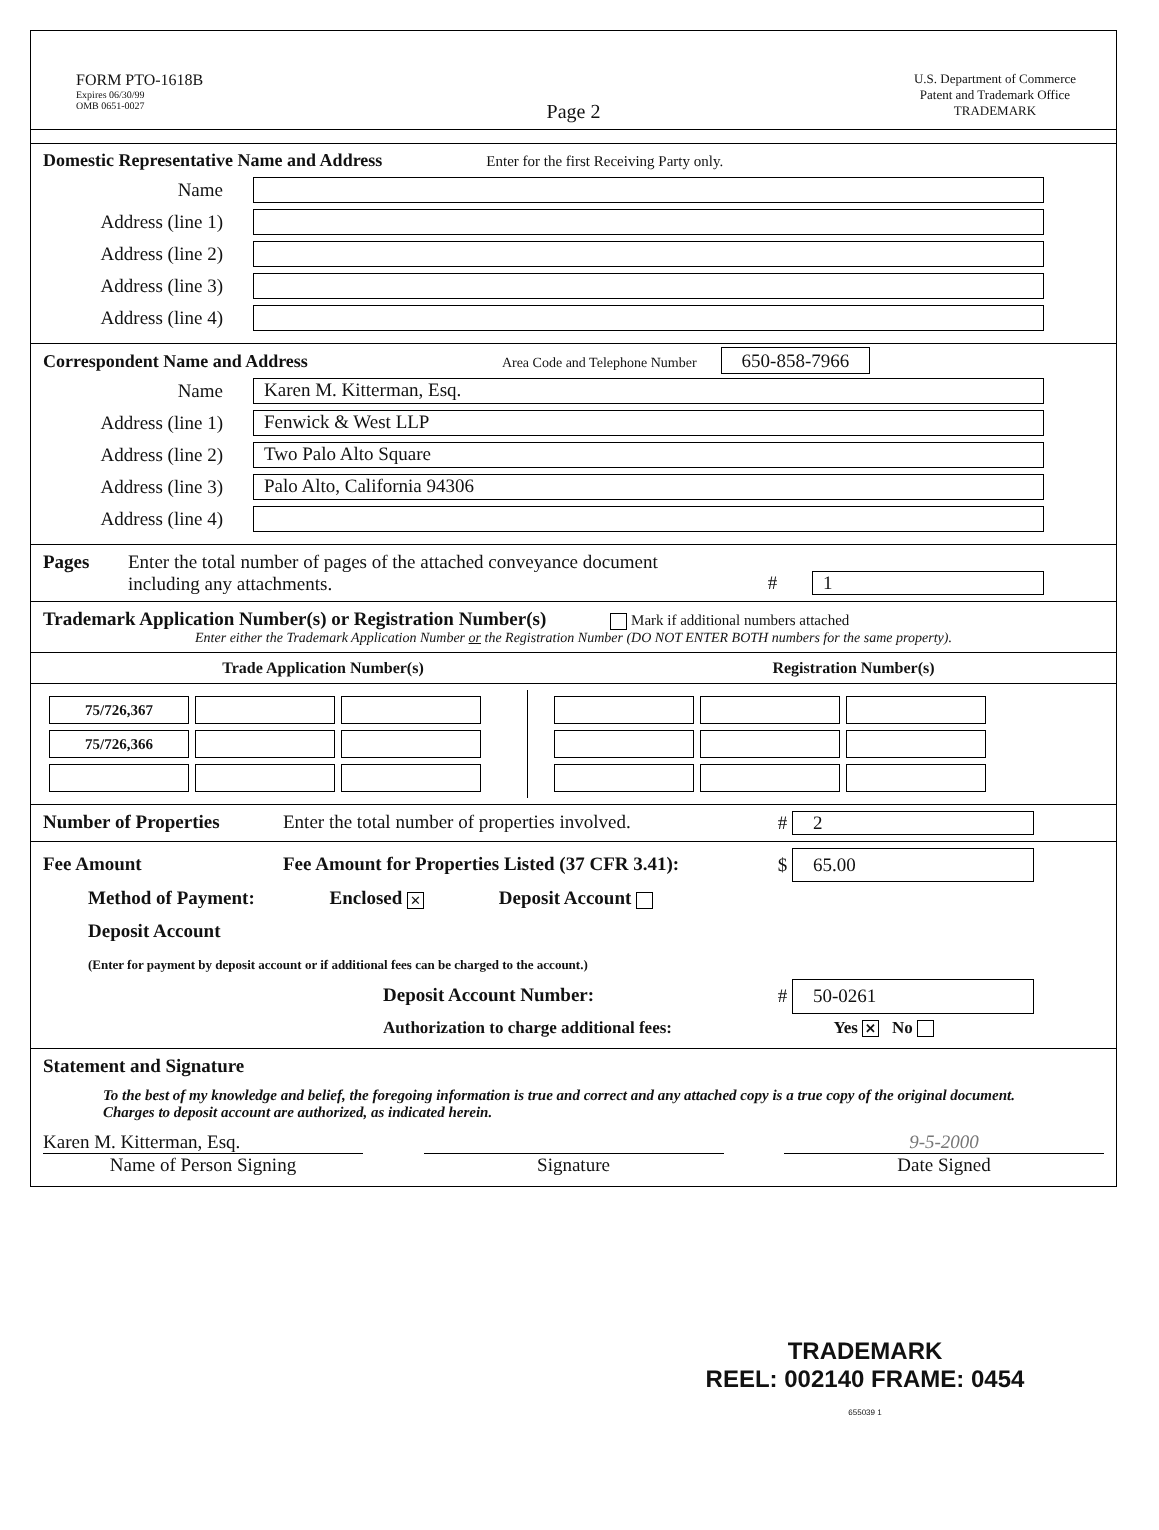FORM PTO-1618B
Expires 06/30/99
OMB 0651-0027
U.S. Department of Commerce
Patent and Trademark Office
TRADEMARK
Page 2
Domestic Representative Name and Address
Enter for the first Receiving Party only.
Name
Address (line 1)
Address (line 2)
Address (line 3)
Address (line 4)
Correspondent Name and Address
Area Code and Telephone Number 650-858-7966
Name Karen M. Kitterman, Esq.
Address (line 1) Fenwick & West LLP
Address (line 2) Two Palo Alto Square
Address (line 3) Palo Alto, California 94306
Address (line 4)
Pages Enter the total number of pages of the attached conveyance document
including any attachments.
# 1
Trademark Application Number(s) or Registration Number(s)
Mark if additional numbers attached
Enter either the Trademark Application Number or the Registration Number (DO NOT ENTER BOTH numbers for the same property).
Trade Application Number(s) Registration Number(s)
| 75/726,367 | | |
| 75/726,366 | | |
Number of Properties Enter the total number of properties involved. # 2
Fee Amount Fee Amount for Properties Listed (37 CFR 3.41): $ 65.00
Method of Payment: Enclosed ✕ Deposit Account
Deposit Account
(Enter for payment by deposit account or if additional fees can be charged to the account.)
Deposit Account Number: # 50-0261
Authorization to charge additional fees: Yes ✕ No
Statement and Signature
To the best of my knowledge and belief, the foregoing information is true and correct and any attached copy is a true copy of the original document. Charges to deposit account are authorized, as indicated herein.
Karen M. Kitterman, Esq.
Name of Person Signing
Signature 9-5-2000
Date Signed
TRADEMARK
REEL: 002140 FRAME: 0454 655039 1